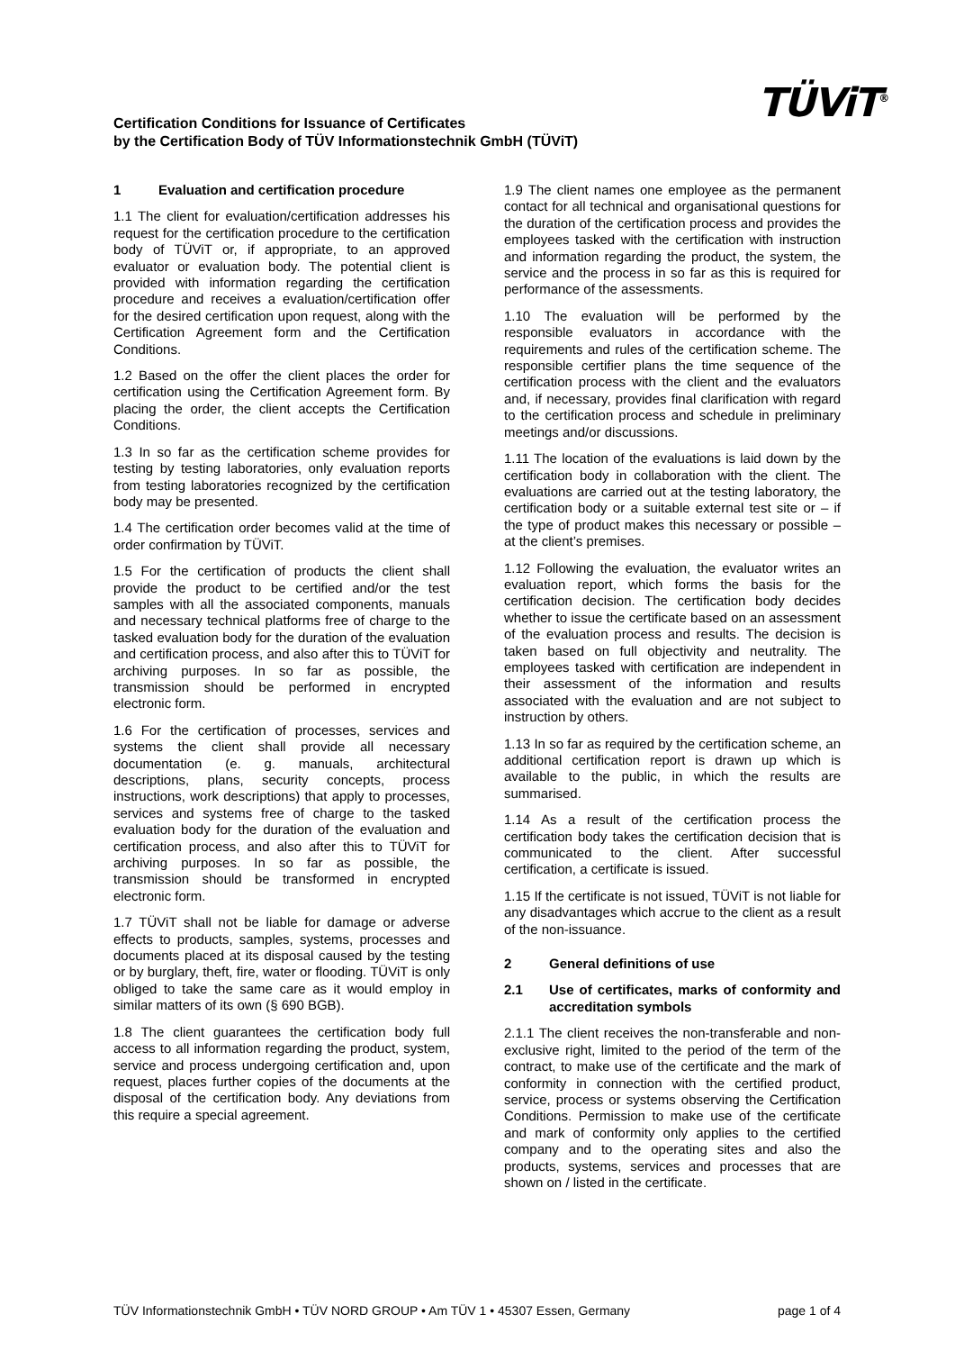Certification Conditions for Issuance of Certificates
by the Certification Body of TÜV Informationstechnik GmbH (TÜViT)
TÜViT<sup>®</sup>
1 Evaluation and certification procedure
1.1 The client for evaluation/certification addresses his request for the certification procedure to the certification body of TÜViT or, if appropriate, to an approved evaluator or evaluation body. The potential client is provided with information regarding the certification procedure and receives a evaluation/certification offer for the desired certification upon request, along with the Certification Agreement form and the Certification Conditions.
1.2 Based on the offer the client places the order for certification using the Certification Agreement form. By placing the order, the client accepts the Certification Conditions.
1.3 In so far as the certification scheme provides for testing by testing laboratories, only evaluation reports from testing laboratories recognized by the certification body may be presented.
1.4 The certification order becomes valid at the time of order confirmation by TÜViT.
1.5 For the certification of products the client shall provide the product to be certified and/or the test samples with all the associated components, manuals and necessary technical platforms free of charge to the tasked evaluation body for the duration of the evaluation and certification process, and also after this to TÜViT for archiving purposes. In so far as possible, the transmission should be performed in encrypted electronic form.
1.6 For the certification of processes, services and systems the client shall provide all necessary documentation (e. g. manuals, architectural descriptions, plans, security concepts, process instructions, work descriptions) that apply to processes, services and systems free of charge to the tasked evaluation body for the duration of the evaluation and certification process, and also after this to TÜViT for archiving purposes. In so far as possible, the transmission should be transformed in encrypted electronic form.
1.7 TÜViT shall not be liable for damage or adverse effects to products, samples, systems, processes and documents placed at its disposal caused by the testing or by burglary, theft, fire, water or flooding. TÜViT is only obliged to take the same care as it would employ in similar matters of its own (§ 690 BGB).
1.8 The client guarantees the certification body full access to all information regarding the product, system, service and process undergoing certification and, upon request, places further copies of the documents at the disposal of the certification body. Any deviations from this require a special agreement.
1.9 The client names one employee as the permanent contact for all technical and organisational questions for the duration of the certification process and provides the employees tasked with the certification with instruction and information regarding the product, the system, the service and the process in so far as this is required for performance of the assessments.
1.10 The evaluation will be performed by the responsible evaluators in accordance with the requirements and rules of the certification scheme. The responsible certifier plans the time sequence of the certification process with the client and the evaluators and, if necessary, provides final clarification with regard to the certification process and schedule in preliminary meetings and/or discussions.
1.11 The location of the evaluations is laid down by the certification body in collaboration with the client. The evaluations are carried out at the testing laboratory, the certification body or a suitable external test site or – if the type of product makes this necessary or possible – at the client’s premises.
1.12 Following the evaluation, the evaluator writes an evaluation report, which forms the basis for the certification decision. The certification body decides whether to issue the certificate based on an assessment of the evaluation process and results. The decision is taken based on full objectivity and neutrality. The employees tasked with certification are independent in their assessment of the information and results associated with the evaluation and are not subject to instruction by others.
1.13 In so far as required by the certification scheme, an additional certification report is drawn up which is available to the public, in which the results are summarised.
1.14 As a result of the certification process the certification body takes the certification decision that is communicated to the client. After successful certification, a certificate is issued.
1.15 If the certificate is not issued, TÜViT is not liable for any disadvantages which accrue to the client as a result of the non-issuance.
2 General definitions of use
2.1 Use of certificates, marks of conformity and accreditation symbols
2.1.1 The client receives the non-transferable and non-exclusive right, limited to the period of the term of the contract, to make use of the certificate and the mark of conformity in connection with the certified product, service, process or systems observing the Certification Conditions. Permission to make use of the certificate and mark of conformity only applies to the certified company and to the operating sites and also the products, systems, services and processes that are shown on / listed in the certificate.
TÜV Informationstechnik GmbH • TÜV NORD GROUP • Am TÜV 1 • 45307 Essen, Germany page 1 of 4